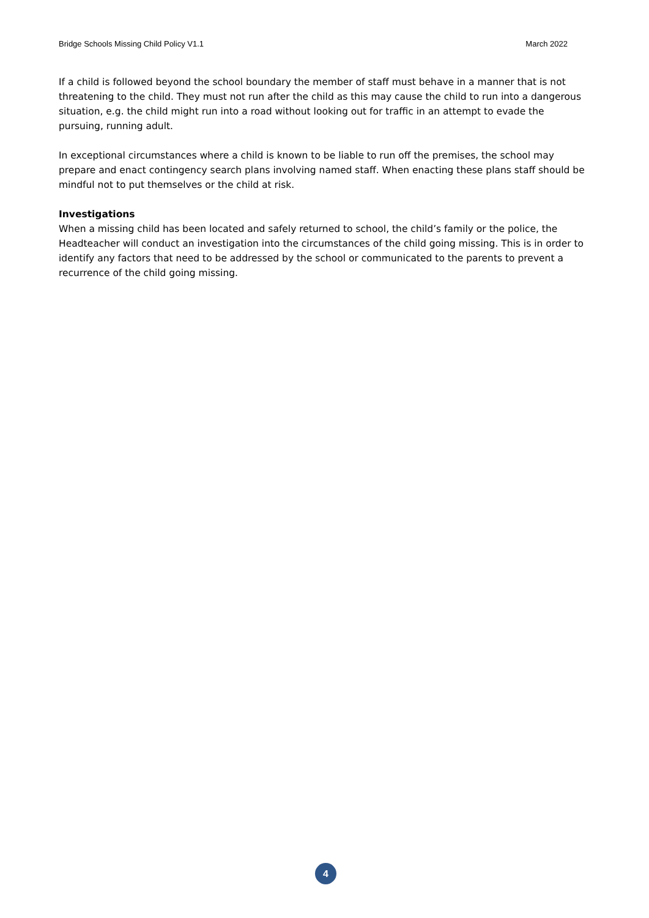Bridge Schools Missing Child Policy V1.1 March 2022
If a child is followed beyond the school boundary the member of staff must behave in a manner that is not threatening to the child. They must not run after the child as this may cause the child to run into a dangerous situation, e.g. the child might run into a road without looking out for traffic in an attempt to evade the pursuing, running adult.
In exceptional circumstances where a child is known to be liable to run off the premises, the school may prepare and enact contingency search plans involving named staff. When enacting these plans staff should be mindful not to put themselves or the child at risk.
Investigations
When a missing child has been located and safely returned to school, the child’s family or the police, the Headteacher will conduct an investigation into the circumstances of the child going missing. This is in order to identify any factors that need to be addressed by the school or communicated to the parents to prevent a recurrence of the child going missing.
4